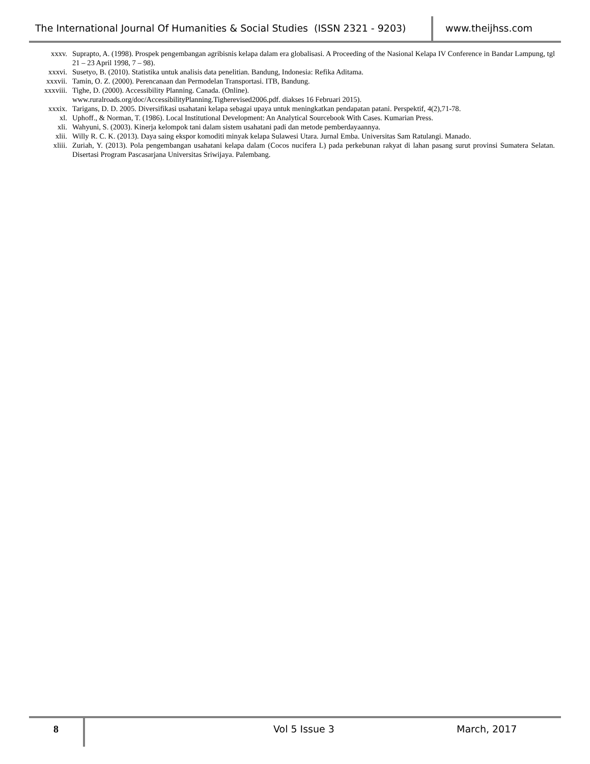The International Journal Of Humanities & Social Studies (ISSN 2321 - 9203)
www.theijhss.com
xxxv. Suprapto, A. (1998). Prospek pengembangan agribisnis kelapa dalam era globalisasi. A Proceeding of the Nasional Kelapa IV Conference in Bandar Lampung, tgl 21 – 23 April 1998, 7 – 98).
xxxvi. Susetyo, B. (2010). Statistika untuk analisis data penelitian. Bandung, Indonesia: Refika Aditama.
xxxvii. Tamin, O. Z. (2000). Perencanaan dan Permodelan Transportasi. ITB, Bandung.
xxxviii. Tighe, D. (2000). Accessibility Planning. Canada. (Online).
www.ruralroads.org/doc/AccessibilityPlanning.Tigherevised2006.pdf. diakses 16 Februari 2015).
xxxix. Tarigans, D. D. 2005. Diversifikasi usahatani kelapa sebagai upaya untuk meningkatkan pendapatan patani. Perspektif, 4(2),71-78.
xl. Uphoff., & Norman, T. (1986). Local Institutional Development: An Analytical Sourcebook With Cases. Kumarian Press.
xli. Wahyuni, S. (2003). Kinerja kelompok tani dalam sistem usahatani padi dan metode pemberdayaannya.
xlii. Willy R. C. K. (2013). Daya saing ekspor komoditi minyak kelapa Sulawesi Utara. Jurnal Emba. Universitas Sam Ratulangi. Manado.
xliii. Zuriah, Y. (2013). Pola pengembangan usahatani kelapa dalam (Cocos nucifera L) pada perkebunan rakyat di lahan pasang surut provinsi Sumatera Selatan. Disertasi Program Pascasarjana Universitas Sriwijaya. Palembang.
8 Vol 5 Issue 3 March, 2017